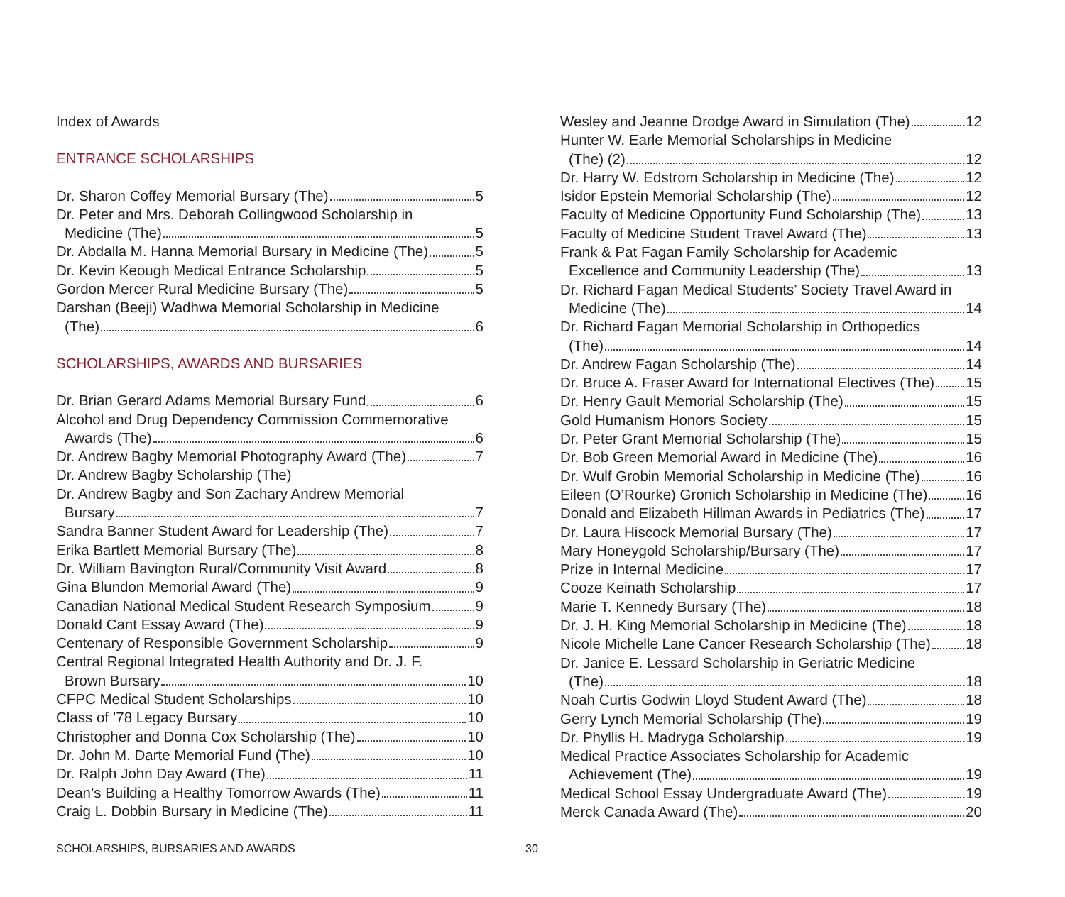Index of Awards
ENTRANCE SCHOLARSHIPS
Dr. Sharon Coffey Memorial Bursary (The) 5
Dr. Peter and Mrs. Deborah Collingwood Scholarship in
Medicine (The) 5
Dr. Abdalla M. Hanna Memorial Bursary in Medicine (The) 5
Dr. Kevin Keough Medical Entrance Scholarship 5
Gordon Mercer Rural Medicine Bursary (The) 5
Darshan (Beeji) Wadhwa Memorial Scholarship in Medicine
(The) 6
SCHOLARSHIPS, AWARDS AND BURSARIES
Dr. Brian Gerard Adams Memorial Bursary Fund 6
Alcohol and Drug Dependency Commission Commemorative
Awards (The) 6
Dr. Andrew Bagby Memorial Photography Award (The) 7
Dr. Andrew Bagby Scholarship (The)
Dr. Andrew Bagby and Son Zachary Andrew Memorial
Bursary 7
Sandra Banner Student Award for Leadership (The) 7
Erika Bartlett Memorial Bursary (The) 8
Dr. William Bavington Rural/Community Visit Award 8
Gina Blundon Memorial Award (The) 9
Canadian National Medical Student Research Symposium 9
Donald Cant Essay Award (The) 9
Centenary of Responsible Government Scholarship 9
Central Regional Integrated Health Authority and Dr. J. F.
Brown Bursary 10
CFPC Medical Student Scholarships 10
Class of ’78 Legacy Bursary 10
Christopher and Donna Cox Scholarship (The) 10
Dr. John M. Darte Memorial Fund (The) 10
Dr. Ralph John Day Award (The) 11
Dean’s Building a Healthy Tomorrow Awards (The) 11
Craig L. Dobbin Bursary in Medicine (The) 11
Wesley and Jeanne Drodge Award in Simulation (The) 12
Hunter W. Earle Memorial Scholarships in Medicine
(The) (2) 12
Dr. Harry W. Edstrom Scholarship in Medicine (The) 12
Isidor Epstein Memorial Scholarship (The) 12
Faculty of Medicine Opportunity Fund Scholarship (The) 13
Faculty of Medicine Student Travel Award (The) 13
Frank & Pat Fagan Family Scholarship for Academic
Excellence and Community Leadership (The) 13
Dr. Richard Fagan Medical Students’ Society Travel Award in
Medicine (The) 14
Dr. Richard Fagan Memorial Scholarship in Orthopedics
(The) 14
Dr. Andrew Fagan Scholarship (The) 14
Dr. Bruce A. Fraser Award for International Electives (The) 15
Dr. Henry Gault Memorial Scholarship (The) 15
Gold Humanism Honors Society 15
Dr. Peter Grant Memorial Scholarship (The) 15
Dr. Bob Green Memorial Award in Medicine (The) 16
Dr. Wulf Grobin Memorial Scholarship in Medicine (The) 16
Eileen (O’Rourke) Gronich Scholarship in Medicine (The) 16
Donald and Elizabeth Hillman Awards in Pediatrics (The) 17
Dr. Laura Hiscock Memorial Bursary (The) 17
Mary Honeygold Scholarship/Bursary (The) 17
Prize in Internal Medicine 17
Cooze Keinath Scholarship 17
Marie T. Kennedy Bursary (The) 18
Dr. J. H. King Memorial Scholarship in Medicine (The) 18
Nicole Michelle Lane Cancer Research Scholarship (The) 18
Dr. Janice E. Lessard Scholarship in Geriatric Medicine
(The) 18
Noah Curtis Godwin Lloyd Student Award (The) 18
Gerry Lynch Memorial Scholarship (The) 19
Dr. Phyllis H. Madryga Scholarship 19
Medical Practice Associates Scholarship for Academic
Achievement (The) 19
Medical School Essay Undergraduate Award (The) 19
Merck Canada Award (The) 20
SCHOLARSHIPS, BURSARIES AND AWARDS 30